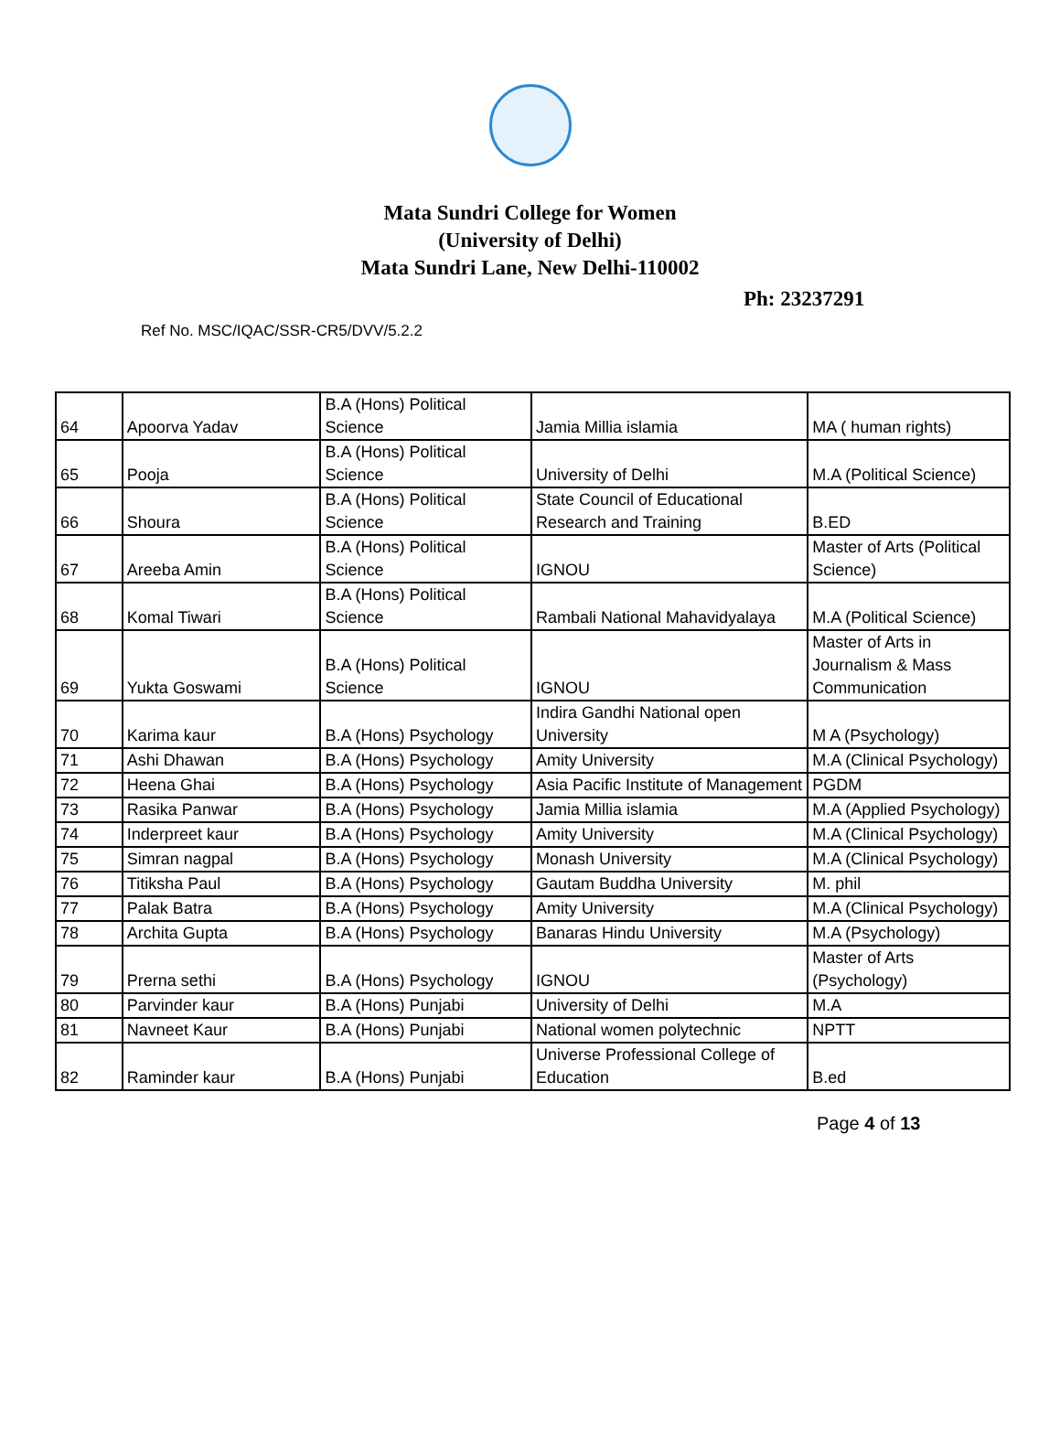Mata Sundri College for Women
(University of Delhi)
Mata Sundri Lane, New Delhi-110002
Ph: 23237291
Ref No. MSC/IQAC/SSR-CR5/DVV/5.2.2
| 64 | Apoorva Yadav | B.A (Hons) Political Science | Jamia Millia islamia | MA ( human rights) |
| 65 | Pooja | B.A (Hons) Political Science | University of Delhi | M.A (Political Science) |
| 66 | Shoura | B.A (Hons) Political Science | State Council of Educational Research and Training | B.ED |
| 67 | Areeba Amin | B.A (Hons) Political Science | IGNOU | Master of Arts (Political Science) |
| 68 | Komal Tiwari | B.A (Hons) Political Science | Rambali National Mahavidyalaya | M.A (Political Science) |
| 69 | Yukta Goswami | B.A (Hons) Political Science | IGNOU | Master of Arts in Journalism & Mass Communication |
| 70 | Karima kaur | B.A (Hons) Psychology | Indira Gandhi National open University | M A (Psychology) |
| 71 | Ashi Dhawan | B.A (Hons) Psychology | Amity University | M.A (Clinical Psychology) |
| 72 | Heena Ghai | B.A (Hons) Psychology | Asia Pacific Institute of Management | PGDM |
| 73 | Rasika Panwar | B.A (Hons) Psychology | Jamia Millia islamia | M.A (Applied Psychology) |
| 74 | Inderpreet kaur | B.A (Hons) Psychology | Amity University | M.A (Clinical Psychology) |
| 75 | Simran nagpal | B.A (Hons) Psychology | Monash University | M.A (Clinical Psychology) |
| 76 | Titiksha Paul | B.A (Hons) Psychology | Gautam Buddha University | M. phil |
| 77 | Palak Batra | B.A (Hons) Psychology | Amity University | M.A (Clinical Psychology) |
| 78 | Archita Gupta | B.A (Hons) Psychology | Banaras Hindu University | M.A (Psychology) |
| 79 | Prerna sethi | B.A (Hons) Psychology | IGNOU | Master of Arts (Psychology) |
| 80 | Parvinder kaur | B.A (Hons) Punjabi | University of Delhi | M.A |
| 81 | Navneet Kaur | B.A (Hons) Punjabi | National women polytechnic | NPTT |
| 82 | Raminder kaur | B.A (Hons) Punjabi | Universe Professional College of Education | B.ed |
Page 4 of 13